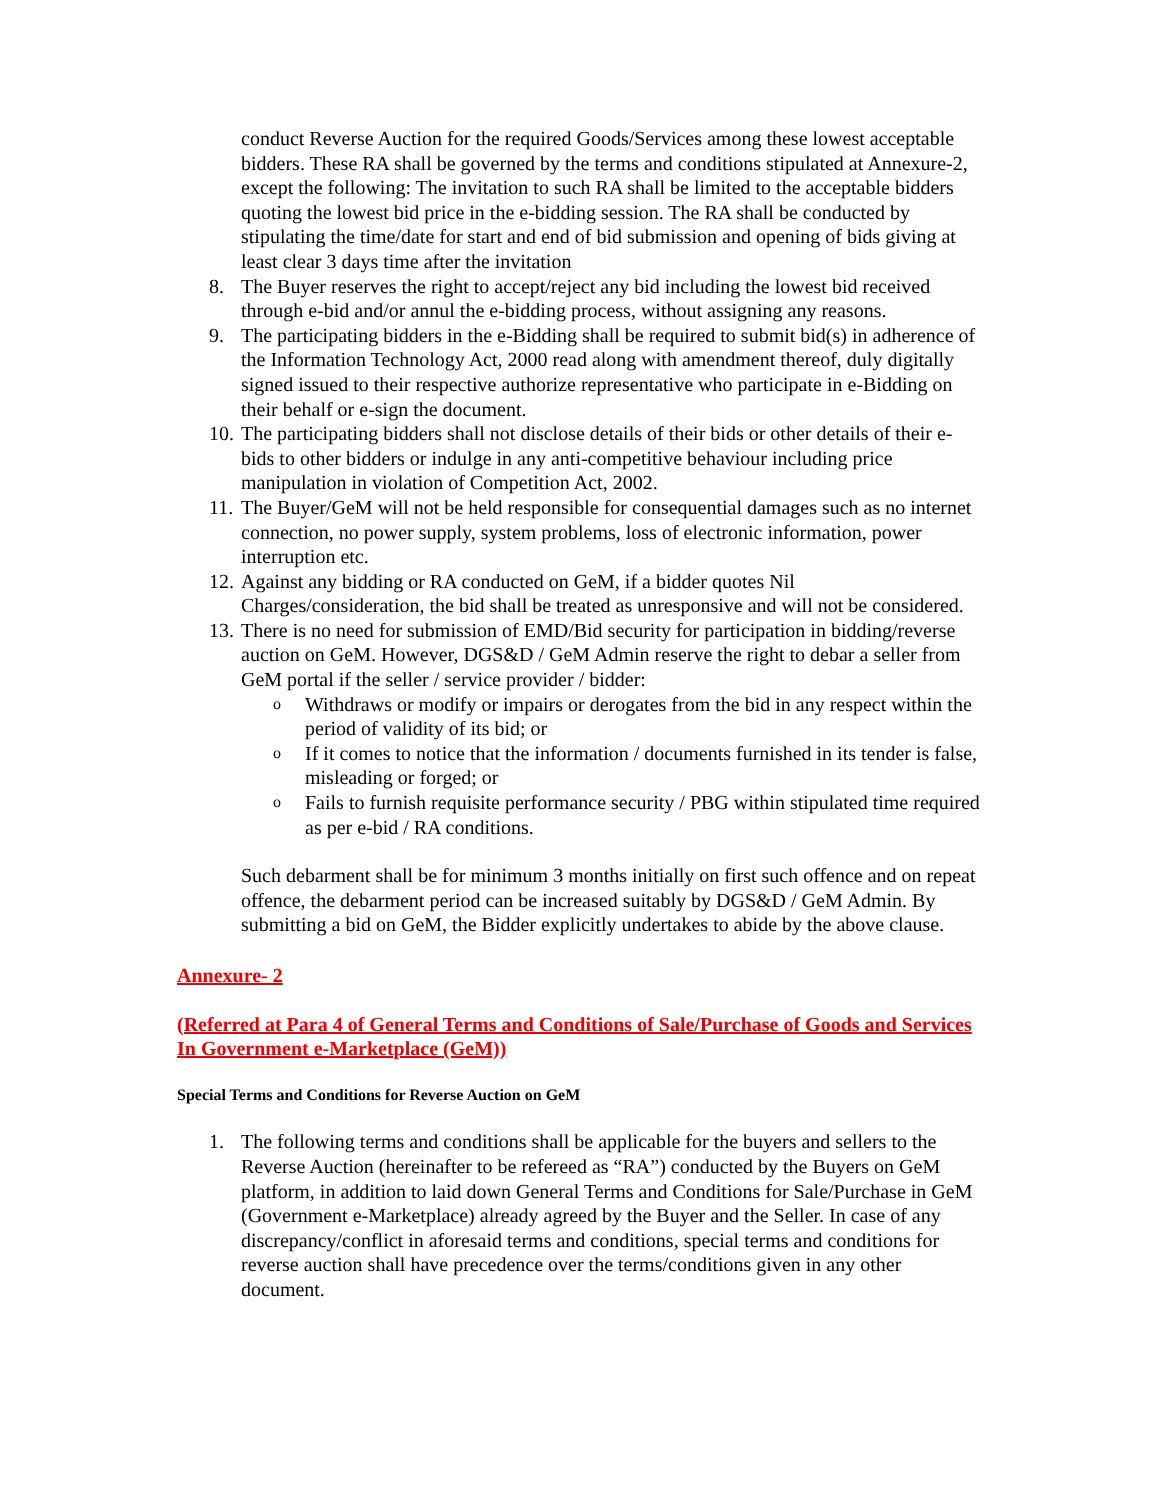conduct Reverse Auction for the required Goods/Services among these lowest acceptable bidders. These RA shall be governed by the terms and conditions stipulated at Annexure-2, except the following: The invitation to such RA shall be limited to the acceptable bidders quoting the lowest bid price in the e-bidding session. The RA shall be conducted by stipulating the time/date for start and end of bid submission and opening of bids giving at least clear 3 days time after the invitation
8. The Buyer reserves the right to accept/reject any bid including the lowest bid received through e-bid and/or annul the e-bidding process, without assigning any reasons.
9. The participating bidders in the e-Bidding shall be required to submit bid(s) in adherence of the Information Technology Act, 2000 read along with amendment thereof, duly digitally signed issued to their respective authorize representative who participate in e-Bidding on their behalf or e-sign the document.
10. The participating bidders shall not disclose details of their bids or other details of their e-bids to other bidders or indulge in any anti-competitive behaviour including price manipulation in violation of Competition Act, 2002.
11. The Buyer/GeM will not be held responsible for consequential damages such as no internet connection, no power supply, system problems, loss of electronic information, power interruption etc.
12. Against any bidding or RA conducted on GeM, if a bidder quotes Nil Charges/consideration, the bid shall be treated as unresponsive and will not be considered.
13. There is no need for submission of EMD/Bid security for participation in bidding/reverse auction on GeM. However, DGS&D / GeM Admin reserve the right to debar a seller from GeM portal if the seller / service provider / bidder:
o
Withdraws or modify or impairs or derogates from the bid in any respect within the period of validity of its bid; or
o
If it comes to notice that the information / documents furnished in its tender is false, misleading or forged; or
o
Fails to furnish requisite performance security / PBG within stipulated time required as per e-bid / RA conditions.
Such debarment shall be for minimum 3 months initially on first such offence and on repeat offence, the debarment period can be increased suitably by DGS&D / GeM Admin. By submitting a bid on GeM, the Bidder explicitly undertakes to abide by the above clause.
Annexure- 2
(Referred at Para 4 of General Terms and Conditions of Sale/Purchase of Goods and Services In Government e-Marketplace (GeM))
Special Terms and Conditions for Reverse Auction on GeM
1. The following terms and conditions shall be applicable for the buyers and sellers to the Reverse Auction (hereinafter to be refereed as “RA”) conducted by the Buyers on GeM platform, in addition to laid down General Terms and Conditions for Sale/Purchase in GeM (Government e-Marketplace) already agreed by the Buyer and the Seller. In case of any discrepancy/conflict in aforesaid terms and conditions, special terms and conditions for reverse auction shall have precedence over the terms/conditions given in any other document.